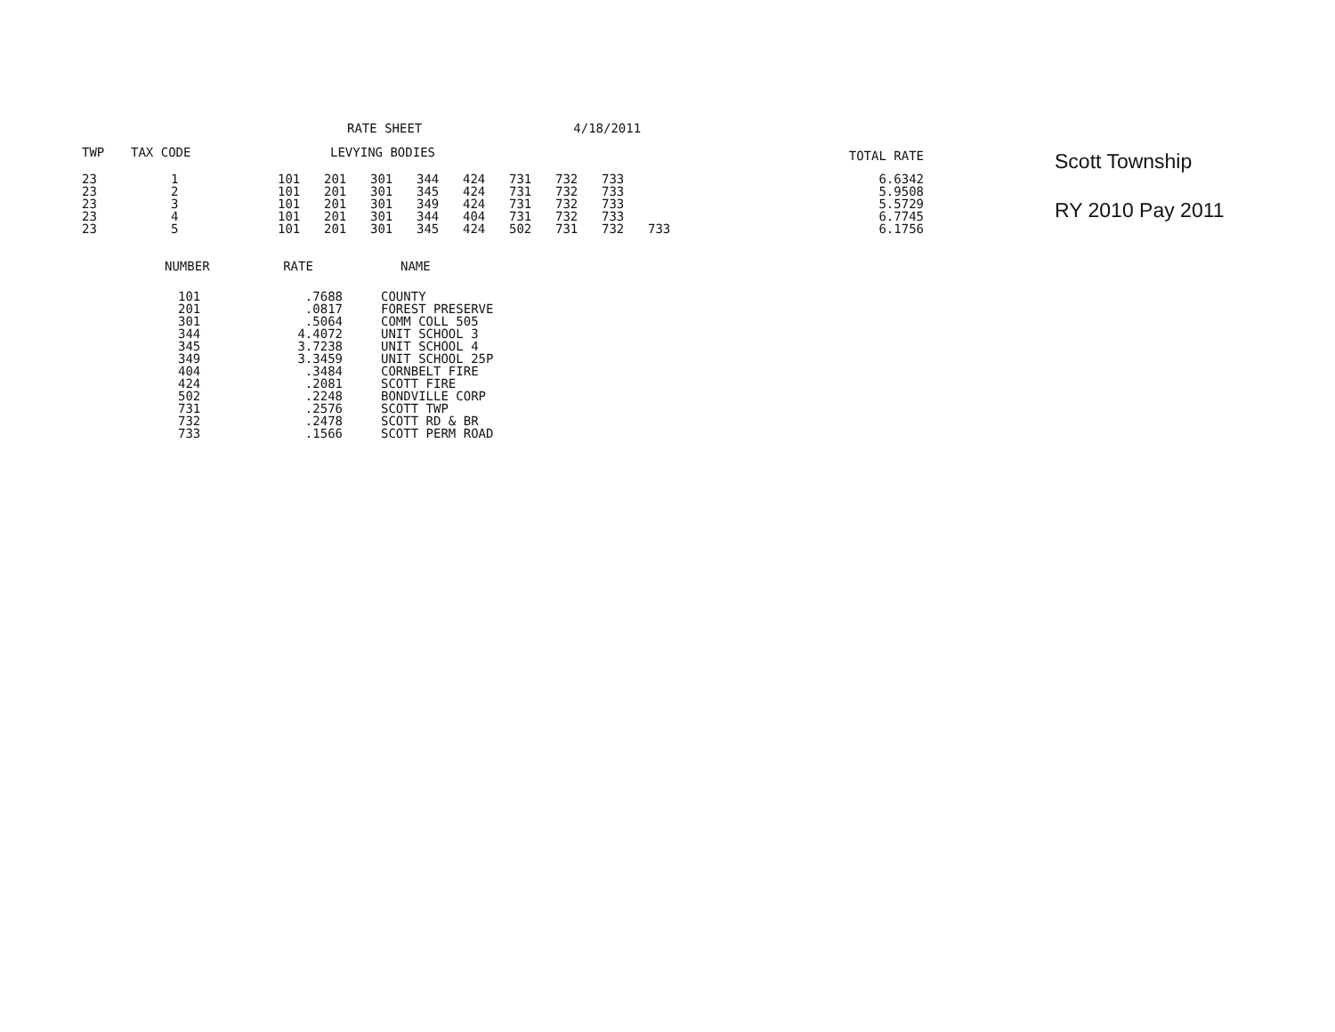RATE SHEET 4/18/2011
| TWP | TAX CODE | LEVYING BODIES | | | | | | | | | TOTAL RATE |
| --- | --- | --- | --- | --- | --- | --- | --- | --- | --- | --- | --- |
| 23 | 1 | 101 | 201 | 301 | 344 | 424 | 731 | 732 | 733 | | 6.6342 |
| 23 | 2 | 101 | 201 | 301 | 345 | 424 | 731 | 732 | 733 | | 5.9508 |
| 23 | 3 | 101 | 201 | 301 | 349 | 424 | 731 | 732 | 733 | | 5.5729 |
| 23 | 4 | 101 | 201 | 301 | 344 | 404 | 731 | 732 | 733 | | 6.7745 |
| 23 | 5 | 101 | 201 | 301 | 345 | 424 | 502 | 731 | 732 | 733 | 6.1756 |
Scott Township
RY 2010 Pay 2011
| NUMBER | RATE | NAME |
| --- | --- | --- |
| 101 | .7688 | COUNTY |
| 201 | .0817 | FOREST PRESERVE |
| 301 | .5064 | COMM COLL 505 |
| 344 | 4.4072 | UNIT SCHOOL 3 |
| 345 | 3.7238 | UNIT SCHOOL 4 |
| 349 | 3.3459 | UNIT SCHOOL 25P |
| 404 | .3484 | CORNBELT FIRE |
| 424 | .2081 | SCOTT FIRE |
| 502 | .2248 | BONDVILLE CORP |
| 731 | .2576 | SCOTT TWP |
| 732 | .2478 | SCOTT RD & BR |
| 733 | .1566 | SCOTT PERM ROAD |